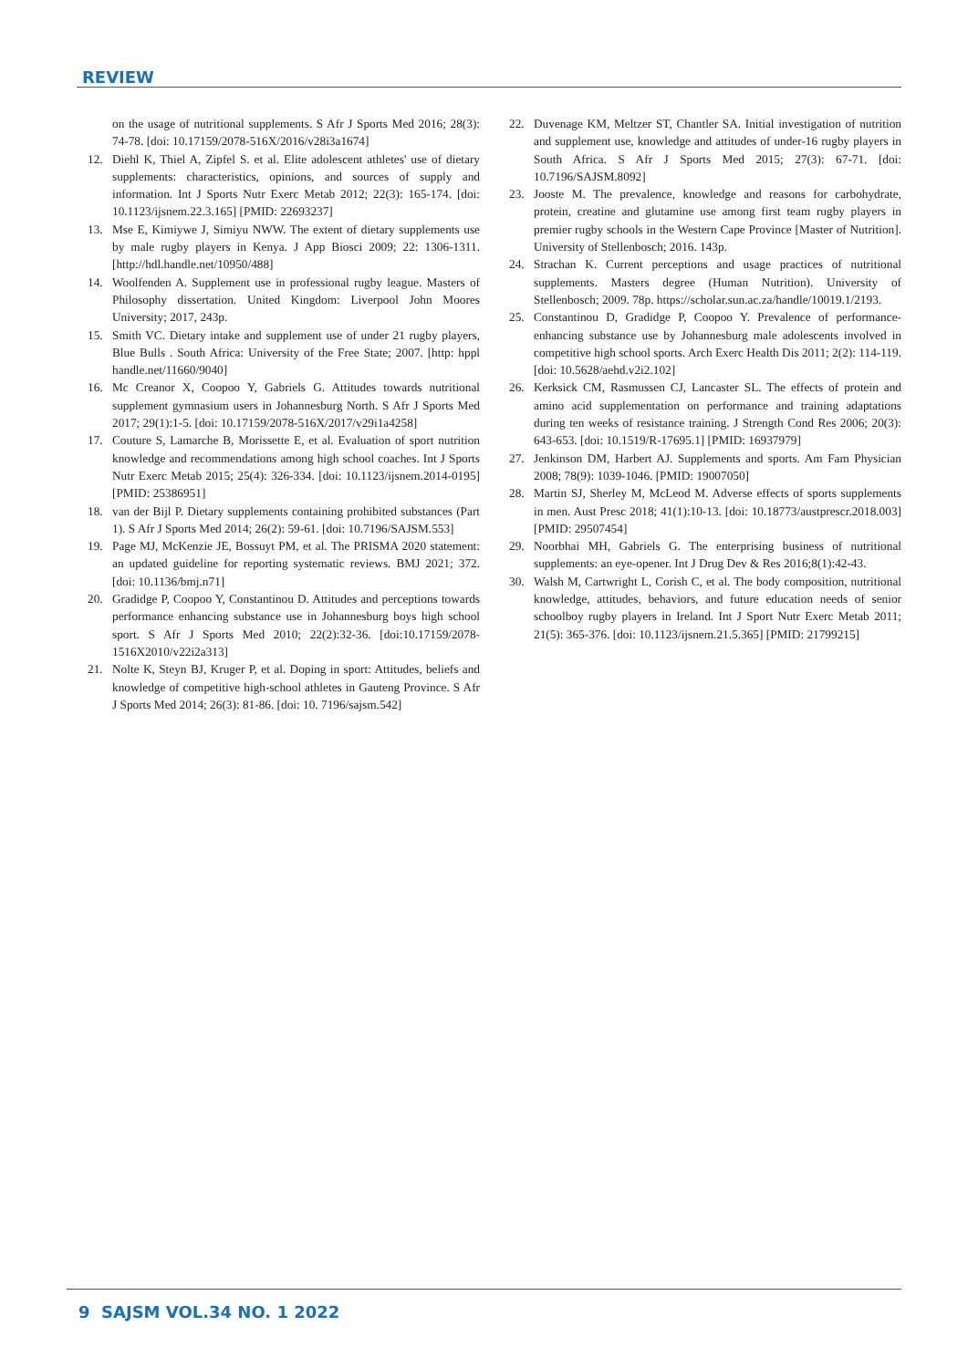REVIEW
on the usage of nutritional supplements. S Afr J Sports Med 2016; 28(3): 74-78. [doi: 10.17159/2078-516X/2016/v28i3a1674]
12. Diehl K, Thiel A, Zipfel S. et al. Elite adolescent athletes' use of dietary supplements: characteristics, opinions, and sources of supply and information. Int J Sports Nutr Exerc Metab 2012; 22(3): 165-174. [doi: 10.1123/ijsnem.22.3.165] [PMID: 22693237]
13. Mse E, Kimiywe J, Simiyu NWW. The extent of dietary supplements use by male rugby players in Kenya. J App Biosci 2009; 22: 1306-1311. [http://hdl.handle.net/10950/488]
14. Woolfenden A. Supplement use in professional rugby league. Masters of Philosophy dissertation. United Kingdom: Liverpool John Moores University; 2017, 243p.
15. Smith VC. Dietary intake and supplement use of under 21 rugby players, Blue Bulls . South Africa: University of the Free State; 2007. [http: hppl handle.net/11660/9040]
16. Mc Creanor X, Coopoo Y, Gabriels G. Attitudes towards nutritional supplement gymnasium users in Johannesburg North. S Afr J Sports Med 2017; 29(1):1-5. [doi: 10.17159/2078-516X/2017/v29i1a4258]
17. Couture S, Lamarche B, Morissette E, et al. Evaluation of sport nutrition knowledge and recommendations among high school coaches. Int J Sports Nutr Exerc Metab 2015; 25(4): 326-334. [doi: 10.1123/ijsnem.2014-0195] [PMID: 25386951]
18. van der Bijl P. Dietary supplements containing prohibited substances (Part 1). S Afr J Sports Med 2014; 26(2): 59-61. [doi: 10.7196/SAJSM.553]
19. Page MJ, McKenzie JE, Bossuyt PM, et al. The PRISMA 2020 statement: an updated guideline for reporting systematic reviews. BMJ 2021; 372. [doi: 10.1136/bmj.n71]
20. Gradidge P, Coopoo Y, Constantinou D. Attitudes and perceptions towards performance enhancing substance use in Johannesburg boys high school sport. S Afr J Sports Med 2010; 22(2):32-36. [doi:10.17159/2078-1516X2010/v22i2a313]
21. Nolte K, Steyn BJ, Kruger P, et al. Doping in sport: Attitudes, beliefs and knowledge of competitive high-school athletes in Gauteng Province. S Afr J Sports Med 2014; 26(3): 81-86. [doi: 10. 7196/sajsm.542]
22. Duvenage KM, Meltzer ST, Chantler SA. Initial investigation of nutrition and supplement use, knowledge and attitudes of under-16 rugby players in South Africa. S Afr J Sports Med 2015; 27(3): 67-71. [doi: 10.7196/SAJSM.8092]
23. Jooste M. The prevalence, knowledge and reasons for carbohydrate, protein, creatine and glutamine use among first team rugby players in premier rugby schools in the Western Cape Province [Master of Nutrition]. University of Stellenbosch; 2016. 143p.
24. Strachan K. Current perceptions and usage practices of nutritional supplements. Masters degree (Human Nutrition). University of Stellenbosch; 2009. 78p. https://scholar.sun.ac.za/handle/10019.1/2193.
25. Constantinou D, Gradidge P, Coopoo Y. Prevalence of performance-enhancing substance use by Johannesburg male adolescents involved in competitive high school sports. Arch Exerc Health Dis 2011; 2(2): 114-119. [doi: 10.5628/aehd.v2i2.102]
26. Kerksick CM, Rasmussen CJ, Lancaster SL. The effects of protein and amino acid supplementation on performance and training adaptations during ten weeks of resistance training. J Strength Cond Res 2006; 20(3): 643-653. [doi: 10.1519/R-17695.1] [PMID: 16937979]
27. Jenkinson DM, Harbert AJ. Supplements and sports. Am Fam Physician 2008; 78(9): 1039-1046. [PMID: 19007050]
28. Martin SJ, Sherley M, McLeod M. Adverse effects of sports supplements in men. Aust Presc 2018; 41(1):10-13. [doi: 10.18773/austprescr.2018.003] [PMID: 29507454]
29. Noorbhai MH, Gabriels G. The enterprising business of nutritional supplements: an eye-opener. Int J Drug Dev & Res 2016;8(1):42-43.
30. Walsh M, Cartwright L, Corish C, et al. The body composition, nutritional knowledge, attitudes, behaviors, and future education needs of senior schoolboy rugby players in Ireland. Int J Sport Nutr Exerc Metab 2011; 21(5): 365-376. [doi: 10.1123/ijsnem.21.5.365] [PMID: 21799215]
9 SAJSM VOL.34 NO. 1 2022